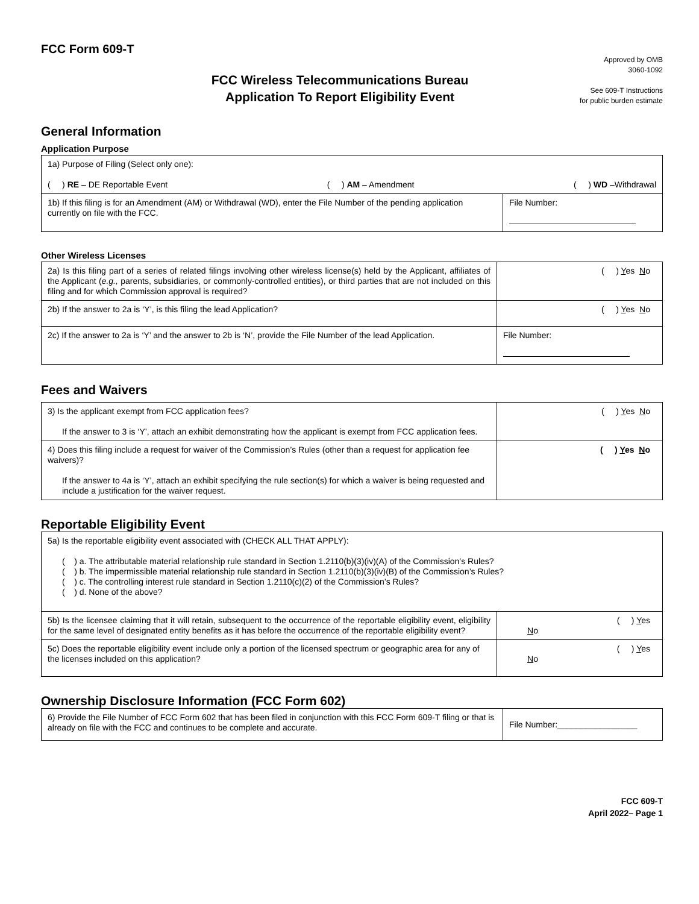FCC Form 609-T
FCC Wireless Telecommunications Bureau
Application To Report Eligibility Event
Approved by OMB
3060-1092
See 609-T Instructions
for public burden estimate
General Information
Application Purpose
| 1a) Purpose of Filing (Select only one): ( ) RE – DE Reportable Event ( ) AM – Amendment ( ) WD –Withdrawal | |
| 1b) If this filing is for an Amendment (AM) or Withdrawal (WD), enter the File Number of the pending application currently on file with the FCC. | File Number: |
Other Wireless Licenses
| 2a) Is this filing part of a series of related filings involving other wireless license(s) held by the Applicant, affiliates of the Applicant ( e.g., parents, subsidiaries, or commonly-controlled entities), or third parties that are not included on this filing and for which Commission approval is required? | ( ) Y es N o |
| 2b) If the answer to 2a is ‘Y’, is this filing the lead Application? | ( ) Y es N o |
| 2c) If the answer to 2a is ‘Y’ and the answer to 2b is ‘N’, provide the File Number of the lead Application. | File Number: |
Fees and Waivers
| 3) Is the applicant exempt from FCC application fees? If the answer to 3 is ‘Y’, attach an exhibit demonstrating how the applicant is exempt from FCC application fees. | ( ) Y es N o |
| 4) Does this filing include a request for waiver of the Commission’s Rules (other than a request for application fee waivers)? If the answer to 4a is ‘Y’, attach an exhibit specifying the rule section(s) for which a waiver is being requested and include a justification for the waiver request. | ( ) Y es N o |
Reportable Eligibility Event
| 5a) Is the reportable eligibility event associated with (CHECK ALL THAT APPLY): ( ) a. The attributable material relationship rule standard in Section 1.2110(b)(3)(iv)(A) of the Commission’s Rules? ( ) b. The impermissible material relationship rule standard in Section 1.2110(b)(3)(iv)(B) of the Commission’s Rules? ( ) c. The controlling interest rule standard in Section 1.2110(c)(2) of the Commission’s Rules? ( ) d. None of the above? | |
| 5b) Is the licensee claiming that it will retain, subsequent to the occurrence of the reportable eligibility event, eligibility for the same level of designated entity benefits as it has before the occurrence of the reportable eligibility event? | ( ) Y es N o |
| 5c) Does the reportable eligibility event include only a portion of the licensed spectrum or geographic area for any of the licenses included on this application? | ( ) Y es N o |
Ownership Disclosure Information (FCC Form 602)
| 6) Provide the File Number of FCC Form 602 that has been filed in conjunction with this FCC Form 609-T filing or that is already on file with the FCC and continues to be complete and accurate. | File Number:_________________ |
FCC 609-T
April 2022– Page 1